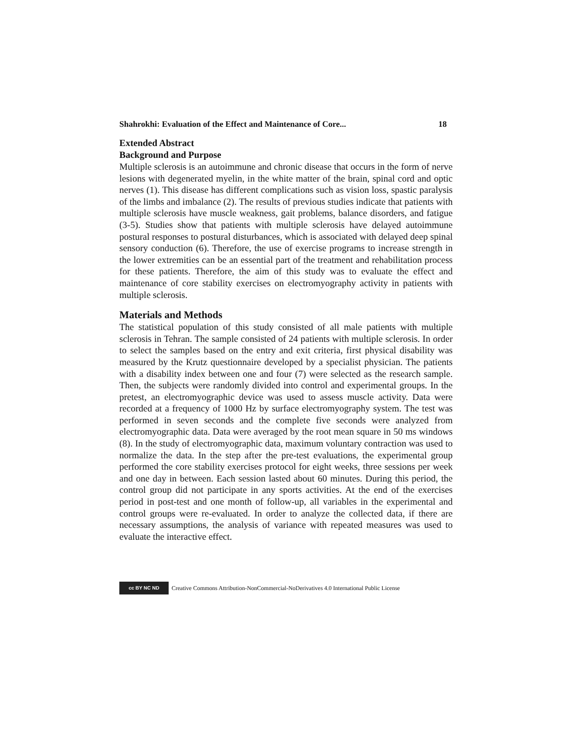Shahrokhi: Evaluation of the Effect and Maintenance of Core... 18
Extended Abstract
Background and Purpose
Multiple sclerosis is an autoimmune and chronic disease that occurs in the form of nerve lesions with degenerated myelin, in the white matter of the brain, spinal cord and optic nerves (1). This disease has different complications such as vision loss, spastic paralysis of the limbs and imbalance (2). The results of previous studies indicate that patients with multiple sclerosis have muscle weakness, gait problems, balance disorders, and fatigue (3-5). Studies show that patients with multiple sclerosis have delayed autoimmune postural responses to postural disturbances, which is associated with delayed deep spinal sensory conduction (6). Therefore, the use of exercise programs to increase strength in the lower extremities can be an essential part of the treatment and rehabilitation process for these patients. Therefore, the aim of this study was to evaluate the effect and maintenance of core stability exercises on electromyography activity in patients with multiple sclerosis.
Materials and Methods
The statistical population of this study consisted of all male patients with multiple sclerosis in Tehran. The sample consisted of 24 patients with multiple sclerosis. In order to select the samples based on the entry and exit criteria, first physical disability was measured by the Krutz questionnaire developed by a specialist physician. The patients with a disability index between one and four (7) were selected as the research sample. Then, the subjects were randomly divided into control and experimental groups. In the pretest, an electromyographic device was used to assess muscle activity. Data were recorded at a frequency of 1000 Hz by surface electromyography system. The test was performed in seven seconds and the complete five seconds were analyzed from electromyographic data. Data were averaged by the root mean square in 50 ms windows (8). In the study of electromyographic data, maximum voluntary contraction was used to normalize the data. In the step after the pre-test evaluations, the experimental group performed the core stability exercises protocol for eight weeks, three sessions per week and one day in between. Each session lasted about 60 minutes. During this period, the control group did not participate in any sports activities. At the end of the exercises period in post-test and one month of follow-up, all variables in the experimental and control groups were re-evaluated. In order to analyze the collected data, if there are necessary assumptions, the analysis of variance with repeated measures was used to evaluate the interactive effect.
cc BY NC ND Creative Commons Attribution-NonCommercial-NoDerivatives 4.0 International Public License